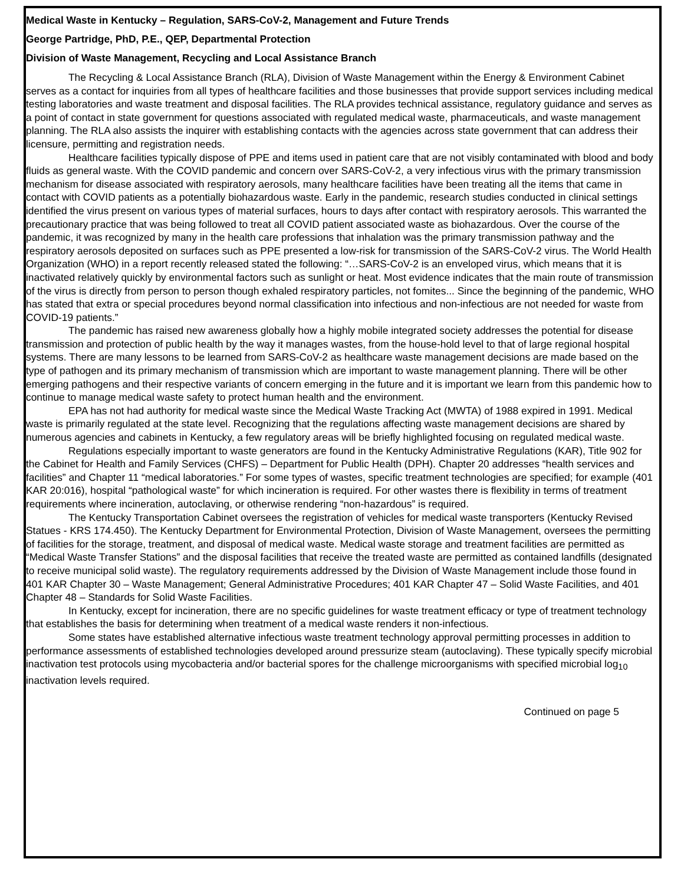Medical Waste in Kentucky – Regulation, SARS-CoV-2, Management and Future Trends
George Partridge, PhD, P.E., QEP, Departmental Protection
Division of Waste Management, Recycling and Local Assistance Branch
The Recycling & Local Assistance Branch (RLA), Division of Waste Management within the Energy & Environment Cabinet serves as a contact for inquiries from all types of healthcare facilities and those businesses that provide support services including medical testing laboratories and waste treatment and disposal facilities. The RLA provides technical assistance, regulatory guidance and serves as a point of contact in state government for questions associated with regulated medical waste, pharmaceuticals, and waste management planning. The RLA also assists the inquirer with establishing contacts with the agencies across state government that can address their licensure, permitting and registration needs.
Healthcare facilities typically dispose of PPE and items used in patient care that are not visibly contaminated with blood and body fluids as general waste. With the COVID pandemic and concern over SARS-CoV-2, a very infectious virus with the primary transmission mechanism for disease associated with respiratory aerosols, many healthcare facilities have been treating all the items that came in contact with COVID patients as a potentially biohazardous waste. Early in the pandemic, research studies conducted in clinical settings identified the virus present on various types of material surfaces, hours to days after contact with respiratory aerosols. This warranted the precautionary practice that was being followed to treat all COVID patient associated waste as biohazardous. Over the course of the pandemic, it was recognized by many in the health care professions that inhalation was the primary transmission pathway and the respiratory aerosols deposited on surfaces such as PPE presented a low-risk for transmission of the SARS-CoV-2 virus. The World Health Organization (WHO) in a report recently released stated the following: “…SARS-CoV-2 is an enveloped virus, which means that it is inactivated relatively quickly by environmental factors such as sunlight or heat. Most evidence indicates that the main route of transmission of the virus is directly from person to person though exhaled respiratory particles, not fomites... Since the beginning of the pandemic, WHO has stated that extra or special procedures beyond normal classification into infectious and non-infectious are not needed for waste from COVID-19 patients.”
The pandemic has raised new awareness globally how a highly mobile integrated society addresses the potential for disease transmission and protection of public health by the way it manages wastes, from the house-hold level to that of large regional hospital systems. There are many lessons to be learned from SARS-CoV-2 as healthcare waste management decisions are made based on the type of pathogen and its primary mechanism of transmission which are important to waste management planning. There will be other emerging pathogens and their respective variants of concern emerging in the future and it is important we learn from this pandemic how to continue to manage medical waste safety to protect human health and the environment.
EPA has not had authority for medical waste since the Medical Waste Tracking Act (MWTA) of 1988 expired in 1991. Medical waste is primarily regulated at the state level. Recognizing that the regulations affecting waste management decisions are shared by numerous agencies and cabinets in Kentucky, a few regulatory areas will be briefly highlighted focusing on regulated medical waste.
Regulations especially important to waste generators are found in the Kentucky Administrative Regulations (KAR), Title 902 for the Cabinet for Health and Family Services (CHFS) – Department for Public Health (DPH). Chapter 20 addresses “health services and facilities” and Chapter 11 “medical laboratories.” For some types of wastes, specific treatment technologies are specified; for example (401 KAR 20:016), hospital “pathological waste” for which incineration is required. For other wastes there is flexibility in terms of treatment requirements where incineration, autoclaving, or otherwise rendering “non-hazardous” is required.
The Kentucky Transportation Cabinet oversees the registration of vehicles for medical waste transporters (Kentucky Revised Statues - KRS 174.450). The Kentucky Department for Environmental Protection, Division of Waste Management, oversees the permitting of facilities for the storage, treatment, and disposal of medical waste. Medical waste storage and treatment facilities are permitted as “Medical Waste Transfer Stations” and the disposal facilities that receive the treated waste are permitted as contained landfills (designated to receive municipal solid waste). The regulatory requirements addressed by the Division of Waste Management include those found in 401 KAR Chapter 30 – Waste Management; General Administrative Procedures; 401 KAR Chapter 47 – Solid Waste Facilities, and 401 Chapter 48 – Standards for Solid Waste Facilities.
In Kentucky, except for incineration, there are no specific guidelines for waste treatment efficacy or type of treatment technology that establishes the basis for determining when treatment of a medical waste renders it non-infectious.
Some states have established alternative infectious waste treatment technology approval permitting processes in addition to performance assessments of established technologies developed around pressurize steam (autoclaving). These typically specify microbial inactivation test protocols using mycobacteria and/or bacterial spores for the challenge microorganisms with specified microbial log<sub>10</sub> inactivation levels required.
Continued on page 5